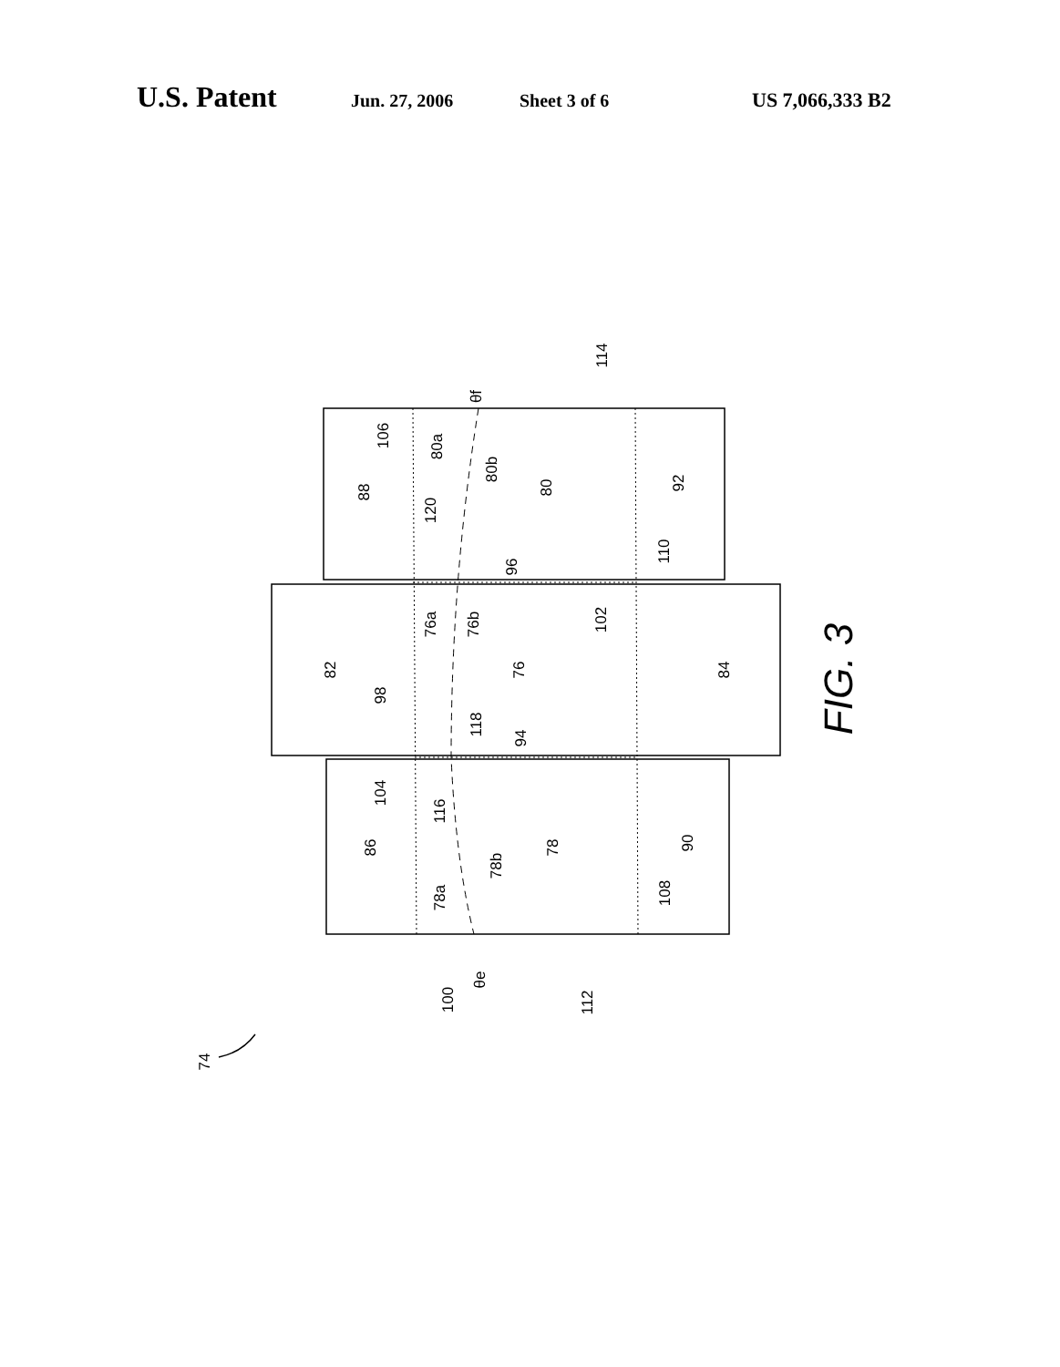U.S. Patent Jun. 27, 2006 Sheet 3 of 6 US 7,066,333 B2
88
80a
80b
80
92
82
76a
76b
76
84
86
78a
78b
78
90
θe
θf
100
112
114
106
120
110
96
102
98
118
94
104
116
108
74
FIG. 3